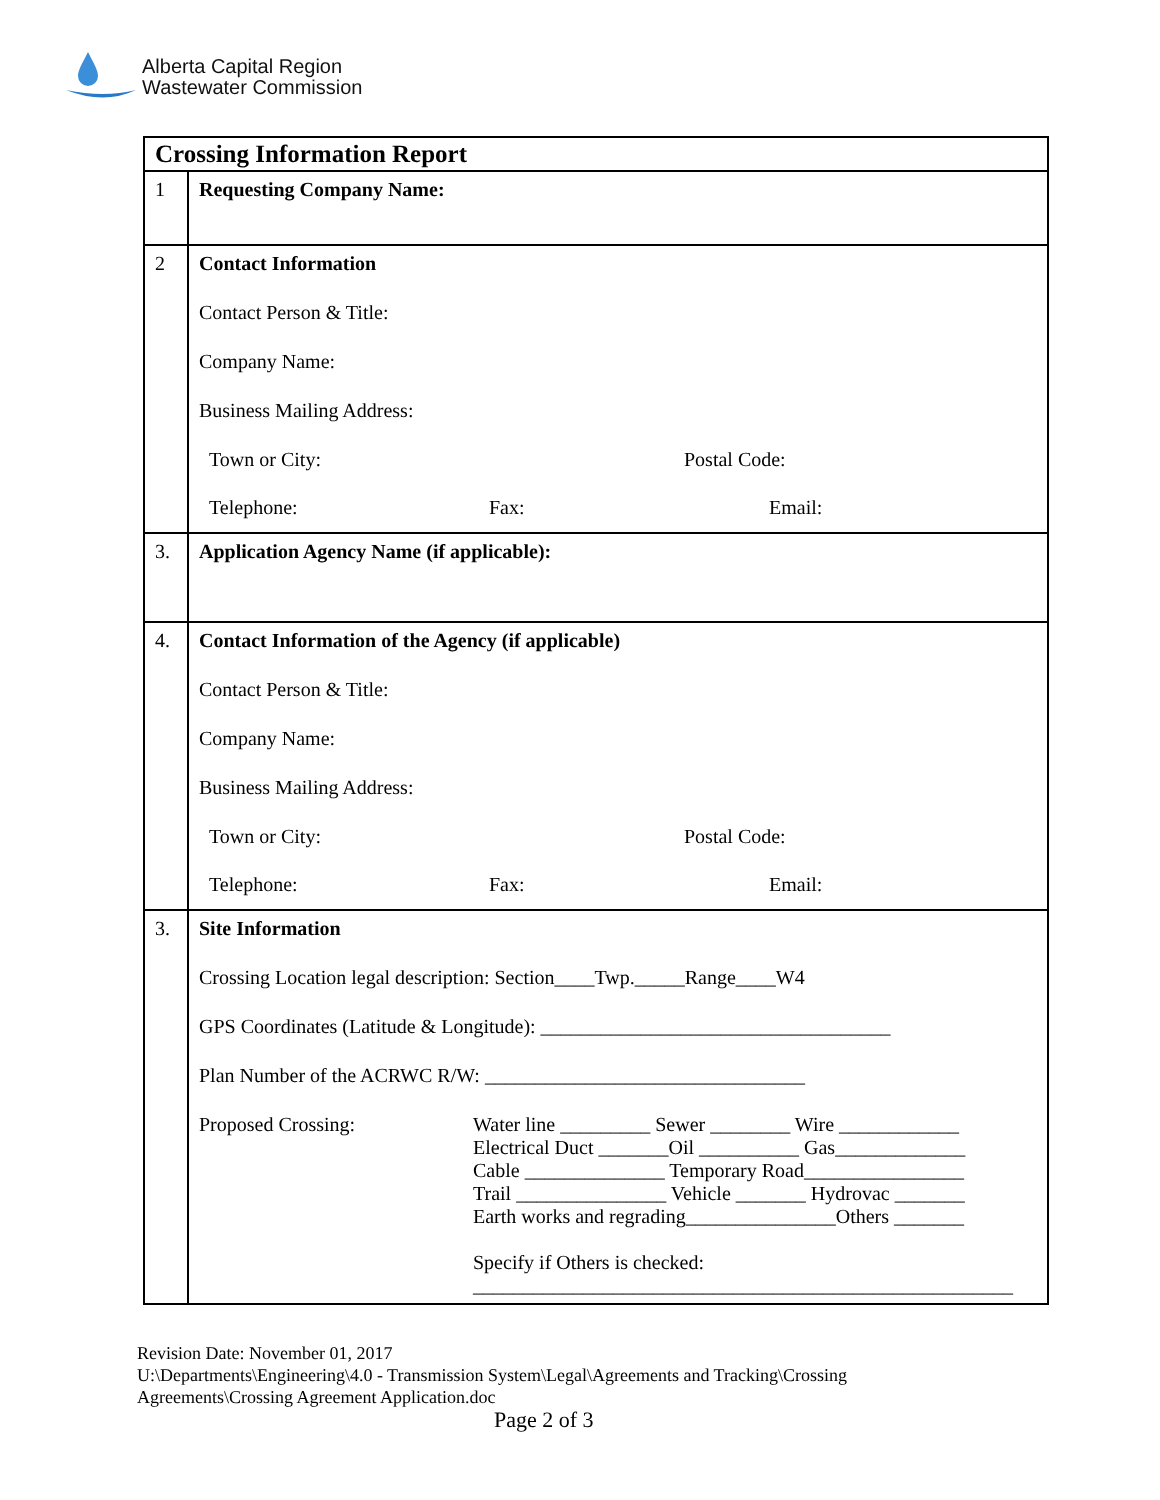Alberta Capital Region
Wastewater Commission
| Crossing Information Report | |
| 1 | Requesting Company Name: |
| 2 | Contact Information Contact Person & Title: Company Name: Business Mailing Address: Town or City: Postal Code: Telephone: Fax: Email: |
| 3. | Application Agency Name (if applicable): |
| 4. | Contact Information of the Agency (if applicable) Contact Person & Title: Company Name: Business Mailing Address: Town or City: Postal Code: Telephone: Fax: Email: |
| 3. | Site Information Crossing Location legal description: Section____Twp._____Range____W4 GPS Coordinates (Latitude & Longitude): ___________________________________ Plan Number of the ACRWC R/W: ________________________________ Proposed Crossing: Water line _________ Sewer ________ Wire ____________ Electrical Duct _______Oil __________ Gas_____________ Cable ______________ Temporary Road________________ Trail _______________ Vehicle _______ Hydrovac _______ Earth works and regrading_______________Others _______ Specify if Others is checked: ______________________________________________________ |
Revision Date: November 01, 2017
U:\Departments\Engineering\4.0 - Transmission System\Legal\Agreements and Tracking\Crossing
Agreements\Crossing Agreement Application.doc
Page 2 of 3